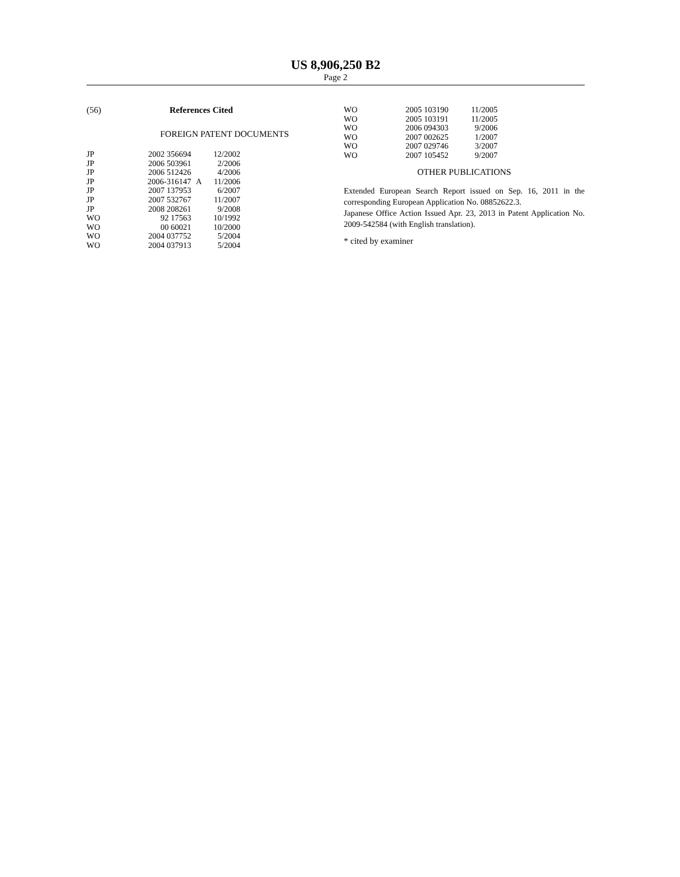US 8,906,250 B2
Page 2
(56) References Cited
FOREIGN PATENT DOCUMENTS
| JP | 2002 356694 | | 12/2002 |
| JP | 2006 503961 | | 2/2006 |
| JP | 2006 512426 | | 4/2006 |
| JP | 2006-316147 | A | 11/2006 |
| JP | 2007 137953 | | 6/2007 |
| JP | 2007 532767 | | 11/2007 |
| JP | 2008 208261 | | 9/2008 |
| WO | 92 17563 | | 10/1992 |
| WO | 00 60021 | | 10/2000 |
| WO | 2004 037752 | | 5/2004 |
| WO | 2004 037913 | | 5/2004 |
| WO | 2005 103190 | | 11/2005 |
| WO | 2005 103191 | | 11/2005 |
| WO | 2006 094303 | | 9/2006 |
| WO | 2007 002625 | | 1/2007 |
| WO | 2007 029746 | | 3/2007 |
| WO | 2007 105452 | | 9/2007 |
OTHER PUBLICATIONS
Extended European Search Report issued on Sep. 16, 2011 in the corresponding European Application No. 08852622.3.
Japanese Office Action Issued Apr. 23, 2013 in Patent Application No. 2009-542584 (with English translation).
* cited by examiner